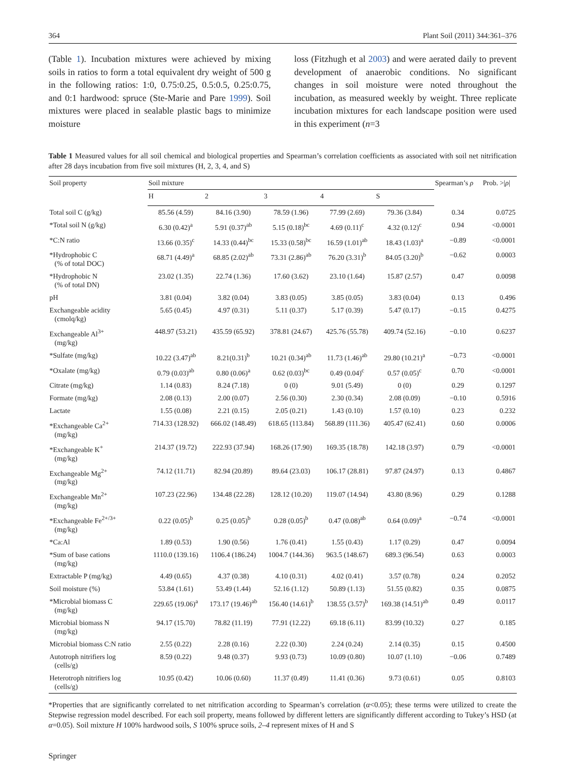364 Plant Soil (2011) 344:361–376
(Table 1). Incubation mixtures were achieved by mixing soils in ratios to form a total equivalent dry weight of 500 g in the following ratios: 1:0, 0.75:0.25, 0.5:0.5, 0.25:0.75, and 0:1 hardwood: spruce (Ste-Marie and Pare 1999). Soil mixtures were placed in sealable plastic bags to minimize moisture
loss (Fitzhugh et al 2003) and were aerated daily to prevent development of anaerobic conditions. No significant changes in soil moisture were noted throughout the incubation, as measured weekly by weight. Three replicate incubation mixtures for each landscape position were used in this experiment (n=3
Table 1 Measured values for all soil chemical and biological properties and Spearman’s correlation coefficients as associated with soil net nitrification after 28 days incubation from five soil mixtures (H, 2, 3, 4, and S)
| Soil property | Soil mixture | | | | | Spearman’s ρ | Prob. >/ ρ / |
| --- | --- | --- | --- | --- | --- | --- | --- |
| | H | 2 | 3 | 4 | S | | |
| Total soil C (g/kg) | 85.56 (4.59) | 84.16 (3.90) | 78.59 (1.96) | 77.99 (2.69) | 79.36 (3.84) | 0.34 | 0.0725 |
| *Total soil N (g/kg) | 6.30 (0.42)<sup>a</sup> | 5.91 (0.37)<sup>ab</sup> | 5.15 (0.18)<sup>bc</sup> | 4.69 (0.11)<sup>c</sup> | 4.32 (0.12)<sup>c</sup> | 0.94 | <0.0001 |
| *C:N ratio | 13.66 (0.35)<sup>c</sup> | 14.33 (0.44)<sup>bc</sup> | 15.33 (0.58)<sup>bc</sup> | 16.59 (1.01)<sup>ab</sup> | 18.43 (1.03)<sup>a</sup> | −0.89 | <0.0001 |
| *Hydrophobic C (% of total DOC) | 68.71 (4.49)<sup>a</sup> | 68.85 (2.02)<sup>ab</sup> | 73.31 (2.86)<sup>ab</sup> | 76.20 (3.31)<sup>b</sup> | 84.05 (3.20)<sup>b</sup> | −0.62 | 0.0003 |
| *Hydrophobic N (% of total DN) | 23.02 (1.35) | 22.74 (1.36) | 17.60 (3.62) | 23.10 (1.64) | 15.87 (2.57) | 0.47 | 0.0098 |
| pH | 3.81 (0.04) | 3.82 (0.04) | 3.83 (0.05) | 3.85 (0.05) | 3.83 (0.04) | 0.13 | 0.496 |
| Exchangeable acidity (cmolq/kg) | 5.65 (0.45) | 4.97 (0.31) | 5.11 (0.37) | 5.17 (0.39) | 5.47 (0.17) | −0.15 | 0.4275 |
| Exchangeable Al<sup>3+</sup> (mg/kg) | 448.97 (53.21) | 435.59 (65.92) | 378.81 (24.67) | 425.76 (55.78) | 409.74 (52.16) | −0.10 | 0.6237 |
| *Sulfate (mg/kg) | 10.22 (3.47)<sup>ab</sup> | 8.21(0.31)<sup>b</sup> | 10.21 (0.34)<sup>ab</sup> | 11.73 (1.46)<sup>ab</sup> | 29.80 (10.21)<sup>a</sup> | −0.73 | <0.0001 |
| *Oxalate (mg/kg) | 0.79 (0.03)<sup>ab</sup> | 0.80 (0.06)<sup>a</sup> | 0.62 (0.03)<sup>bc</sup> | 0.49 (0.04)<sup>c</sup> | 0.57 (0.05)<sup>c</sup> | 0.70 | <0.0001 |
| Citrate (mg/kg) | 1.14 (0.83) | 8.24 (7.18) | 0 (0) | 9.01 (5.49) | 0 (0) | 0.29 | 0.1297 |
| Formate (mg/kg) | 2.08 (0.13) | 2.00 (0.07) | 2.56 (0.30) | 2.30 (0.34) | 2.08 (0.09) | −0.10 | 0.5916 |
| Lactate | 1.55 (0.08) | 2.21 (0.15) | 2.05 (0.21) | 1.43 (0.10) | 1.57 (0.10) | 0.23 | 0.232 |
| *Exchangeable Ca<sup>2+</sup> (mg/kg) | 714.33 (128.92) | 666.02 (148.49) | 618.65 (113.84) | 568.89 (111.36) | 405.47 (62.41) | 0.60 | 0.0006 |
| *Exchangeable K<sup>+</sup> (mg/kg) | 214.37 (19.72) | 222.93 (37.94) | 168.26 (17.90) | 169.35 (18.78) | 142.18 (3.97) | 0.79 | <0.0001 |
| Exchangeable Mg<sup>2+</sup> (mg/kg) | 74.12 (11.71) | 82.94 (20.89) | 89.64 (23.03) | 106.17 (28.81) | 97.87 (24.97) | 0.13 | 0.4867 |
| Exchangeable Mn<sup>2+</sup> (mg/kg) | 107.23 (22.96) | 134.48 (22.28) | 128.12 (10.20) | 119.07 (14.94) | 43.80 (8.96) | 0.29 | 0.1288 |
| *Exchangeable Fe<sup>2+/3+</sup> (mg/kg) | 0.22 (0.05)<sup>b</sup> | 0.25 (0.05)<sup>b</sup> | 0.28 (0.05)<sup>b</sup> | 0.47 (0.08)<sup>ab</sup> | 0.64 (0.09)<sup>a</sup> | −0.74 | <0.0001 |
| *Ca:Al | 1.89 (0.53) | 1.90 (0.56) | 1.76 (0.41) | 1.55 (0.43) | 1.17 (0.29) | 0.47 | 0.0094 |
| *Sum of base cations (mg/kg) | 1110.0 (139.16) | 1106.4 (186.24) | 1004.7 (144.36) | 963.5 (148.67) | 689.3 (96.54) | 0.63 | 0.0003 |
| Extractable P (mg/kg) | 4.49 (0.65) | 4.37 (0.38) | 4.10 (0.31) | 4.02 (0.41) | 3.57 (0.78) | 0.24 | 0.2052 |
| Soil moisture (%) | 53.84 (1.61) | 53.49 (1.44) | 52.16 (1.12) | 50.89 (1.13) | 51.55 (0.82) | 0.35 | 0.0875 |
| *Microbial biomass C (mg/kg) | 229.65 (19.06)<sup>a</sup> | 173.17 (19.46)<sup>ab</sup> | 156.40 (14.61)<sup>b</sup> | 138.55 (3.57)<sup>b</sup> | 169.38 (14.51)<sup>ab</sup> | 0.49 | 0.0117 |
| Microbial biomass N (mg/kg) | 94.17 (15.70) | 78.82 (11.19) | 77.91 (12.22) | 69.18 (6.11) | 83.99 (10.32) | 0.27 | 0.185 |
| Microbial biomass C:N ratio | 2.55 (0.22) | 2.28 (0.16) | 2.22 (0.30) | 2.24 (0.24) | 2.14 (0.35) | 0.15 | 0.4500 |
| Autotroph nitrifiers log (cells/g) | 8.59 (0.22) | 9.48 (0.37) | 9.93 (0.73) | 10.09 (0.80) | 10.07 (1.10) | −0.06 | 0.7489 |
| Heterotroph nitrifiers log (cells/g) | 10.95 (0.42) | 10.06 (0.60) | 11.37 (0.49) | 11.41 (0.36) | 9.73 (0.61) | 0.05 | 0.8103 |
*Properties that are significantly correlated to net nitrification according to Spearman’s correlation (α<0.05); these terms were utilized to create the Stepwise regression model described. For each soil property, means followed by different letters are significantly different according to Tukey’s HSD (at α=0.05). Soil mixture H 100% hardwood soils, S 100% spruce soils, 2–4 represent mixes of H and S
Springer